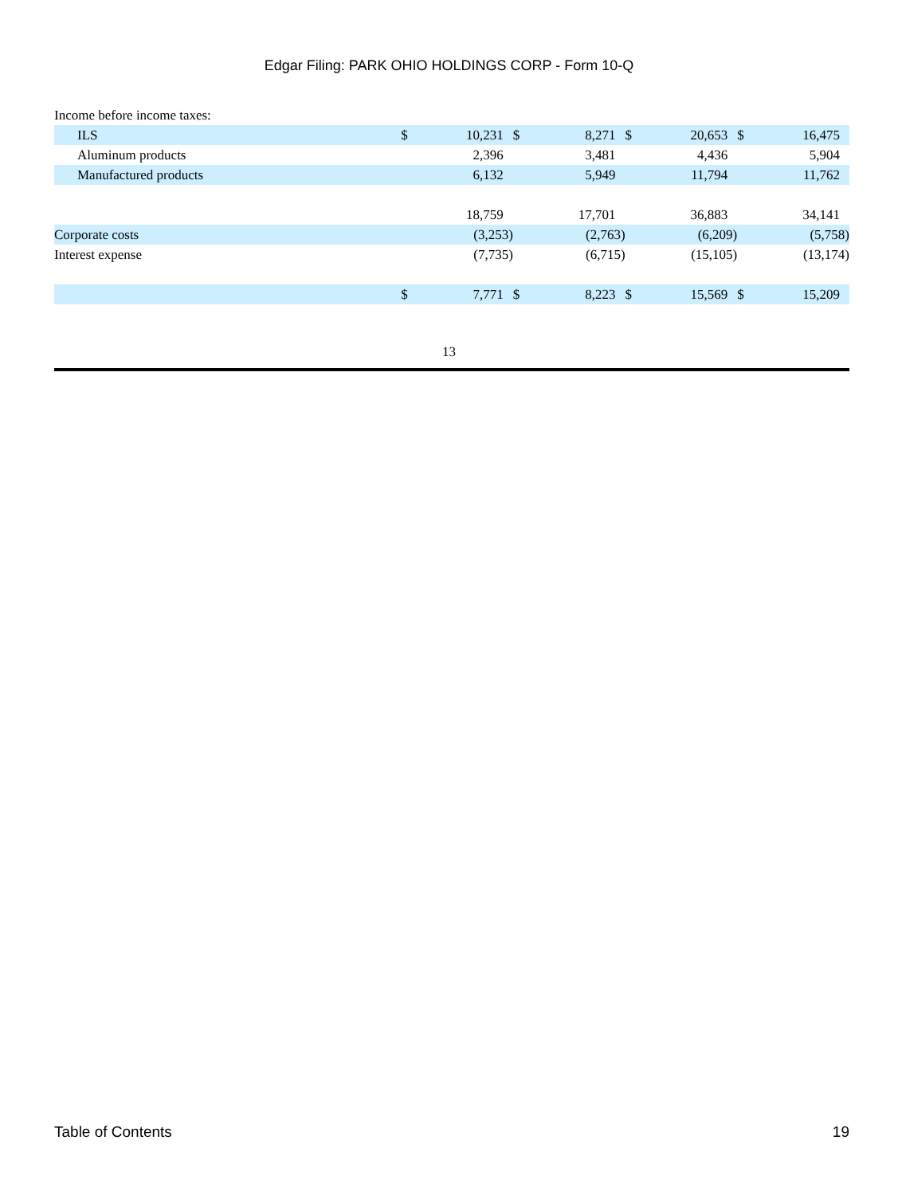Edgar Filing: PARK OHIO HOLDINGS CORP - Form 10-Q
| Income before income taxes: | | | | | | | | | | | | |
| ILS | $ | 10,231 | | $ | 8,271 | | $ | 20,653 | | $ | 16,475 | |
| Aluminum products | | 2,396 | | | 3,481 | | | 4,436 | | | 5,904 | |
| Manufactured products | | 6,132 | | | 5,949 | | | 11,794 | | | 11,762 | |
| | | 18,759 | | | 17,701 | | | 36,883 | | | 34,141 | |
| Corporate costs | | (3,253) | | | (2,763) | | | (6,209) | | | (5,758) | |
| Interest expense | | (7,735) | | | (6,715) | | | (15,105) | | | (13,174) | |
| | $ | 7,771 | | $ | 8,223 | | $ | 15,569 | | $ | 15,209 | |
13
Table of Contents 19